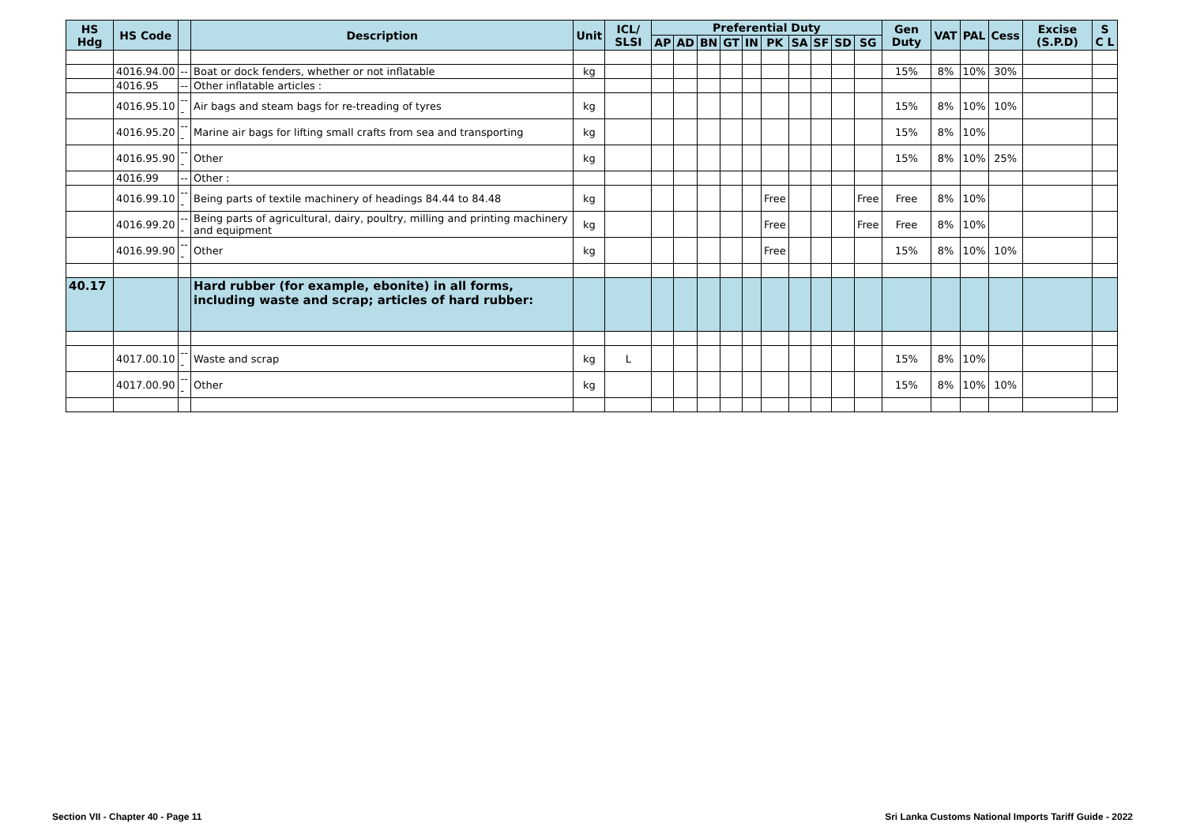| HS Hdg | HS Code | | Description | Unit | ICL/ SLSI | Preferential Duty | | | | | | | | | | Gen Duty | VAT | PAL | Cess | Excise (S.P.D) | S C L |
| --- | --- | --- | --- | --- | --- | --- | --- | --- | --- | --- | --- | --- | --- | --- | --- | --- | --- | --- | --- | --- | --- |
| | | | | | | AP | AD | BN | GT | IN | PK | SA | SF | SD | SG | | | | | | |
| | 4016.94.00 | -- | Boat or dock fenders, whether or not inflatable | kg | | | | | | | | | | | | 15% | 8% | 10% | 30% | | |
| | 4016.95 | -- | Other inflatable articles : | | | | | | | | | | | | | | | | | | |
| | 4016.95.10 | --- | Air bags and steam bags for re-treading of tyres | kg | | | | | | | | | | | | 15% | 8% | 10% | 10% | | |
| | 4016.95.20 | --- | Marine air bags for lifting small crafts from sea and transporting | kg | | | | | | | | | | | | 15% | 8% | 10% | | | |
| | 4016.95.90 | --- | Other | kg | | | | | | | | | | | | 15% | 8% | 10% | 25% | | |
| | 4016.99 | -- | Other : | | | | | | | | | | | | | | | | | | |
| | 4016.99.10 | --- | Being parts of textile machinery of headings 84.44 to 84.48 | kg | | | | | | | Free | | | | Free | Free | 8% | 10% | | | |
| | 4016.99.20 | --- | Being parts of agricultural, dairy, poultry, milling and printing machinery and equipment | kg | | | | | | | Free | | | | Free | Free | 8% | 10% | | | |
| | 4016.99.90 | --- | Other | kg | | | | | | | Free | | | | | 15% | 8% | 10% | 10% | | |
| 40.17 | | | Hard rubber (for example, ebonite) in all forms, including waste and scrap; articles of hard rubber: | | | | | | | | | | | | | | | | | | |
| | 4017.00.10 | --- | Waste and scrap | kg | L | | | | | | | | | | | 15% | 8% | 10% | | | |
| | 4017.00.90 | --- | Other | kg | | | | | | | | | | | | 15% | 8% | 10% | 10% | | |
Section VII - Chapter 40 - Page 11
Sri Lanka Customs National Imports Tariff Guide - 2022